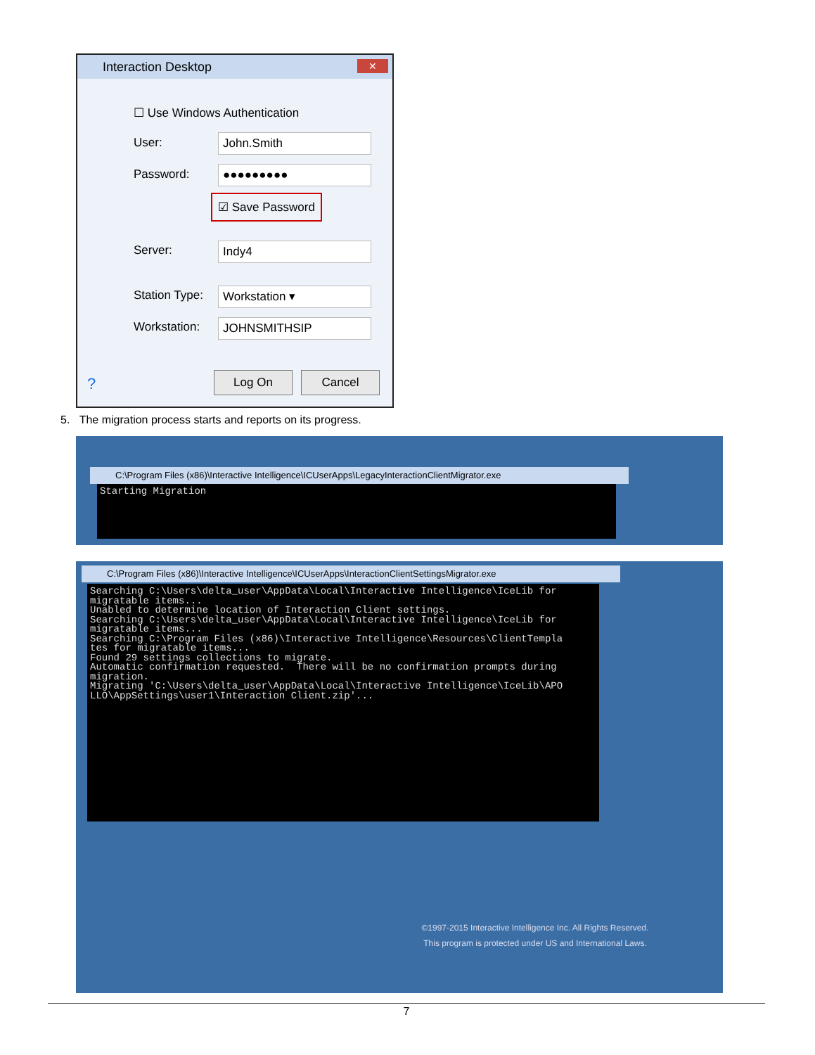Interaction Desktop
✕
☐ Use Windows Authentication
User: John.Smith
Password: ●●●●●●●●●
☑ Save Password
Server: Indy4
Station Type: Workstation ▾
Workstation: JOHNSMITHSIP
? Log On Cancel
5. The migration process starts and reports on its progress.
C:\Program Files (x86)\Interactive Intelligence\ICUserApps\LegacyInteractionClientMigrator.exe
Starting Migration
C:\Program Files (x86)\Interactive Intelligence\ICUserApps\InteractionClientSettingsMigrator.exe
Searching C:\Users\delta_user\AppData\Local\Interactive Intelligence\IceLib for migratable items... Unabled to determine location of Interaction Client settings. Searching C:\Users\delta_user\AppData\Local\Interactive Intelligence\IceLib for migratable items... Searching C:\Program Files (x86)\Interactive Intelligence\Resources\ClientTempla tes for migratable items... Found 29 settings collections to migrate. Automatic confirmation requested. There will be no confirmation prompts during migration. Migrating 'C:\Users\delta_user\AppData\Local\Interactive Intelligence\IceLib\APO LLO\AppSettings\user1\Interaction Client.zip'...
©1997-2015 Interactive Intelligence Inc. All Rights Reserved.
This program is protected under US and International Laws.
7